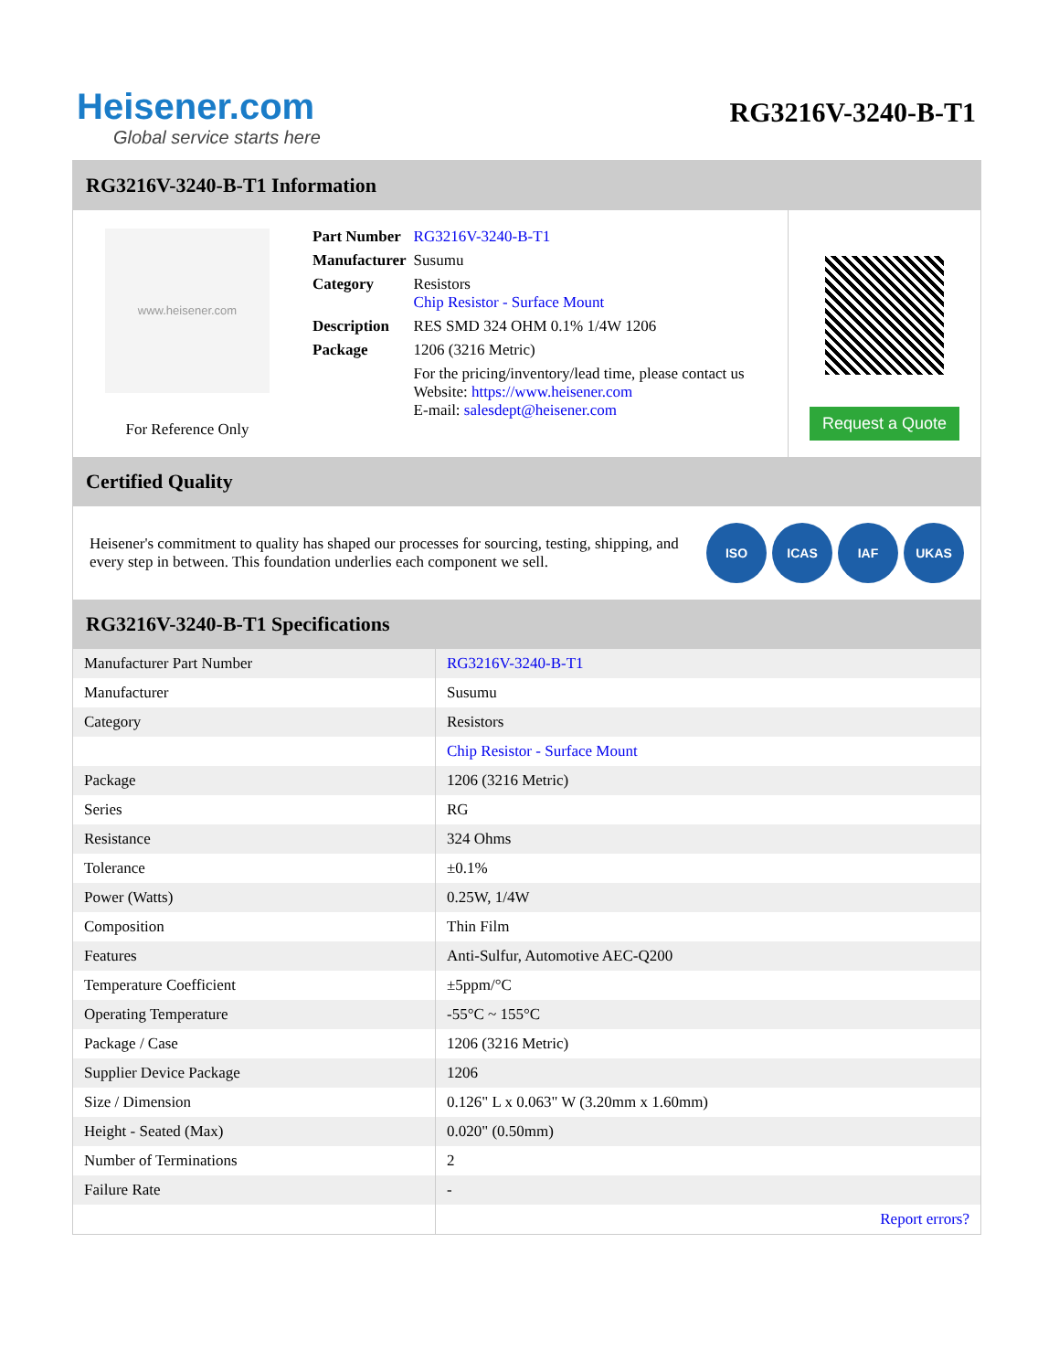Heisener.com
Global service starts here
RG3216V-3240-B-T1
RG3216V-3240-B-T1 Information
www.heisener.com
For Reference Only
| Part Number | RG3216V-3240-B-T1 |
| Manufacturer | Susumu |
| Category | Resistors Chip Resistor - Surface Mount |
| Description | RES SMD 324 OHM 0.1% 1/4W 1206 |
| Package | 1206 (3216 Metric) |
| | For the pricing/inventory/lead time, please contact us Website: https://www.heisener.com E-mail: salesdept@heisener.com |
Request a Quote
Certified Quality
Heisener's commitment to quality has shaped our processes for sourcing, testing, shipping, and every step in between. This foundation underlies each component we sell.
ISO ICAS IAF UKAS
RG3216V-3240-B-T1 Specifications
| Manufacturer Part Number | RG3216V-3240-B-T1 |
| Manufacturer | Susumu |
| Category | Resistors |
| | Chip Resistor - Surface Mount |
| Package | 1206 (3216 Metric) |
| Series | RG |
| Resistance | 324 Ohms |
| Tolerance | ±0.1% |
| Power (Watts) | 0.25W, 1/4W |
| Composition | Thin Film |
| Features | Anti-Sulfur, Automotive AEC-Q200 |
| Temperature Coefficient | ±5ppm/°C |
| Operating Temperature | -55°C ~ 155°C |
| Package / Case | 1206 (3216 Metric) |
| Supplier Device Package | 1206 |
| Size / Dimension | 0.126" L x 0.063" W (3.20mm x 1.60mm) |
| Height - Seated (Max) | 0.020" (0.50mm) |
| Number of Terminations | 2 |
| Failure Rate | - |
| | Report errors? |